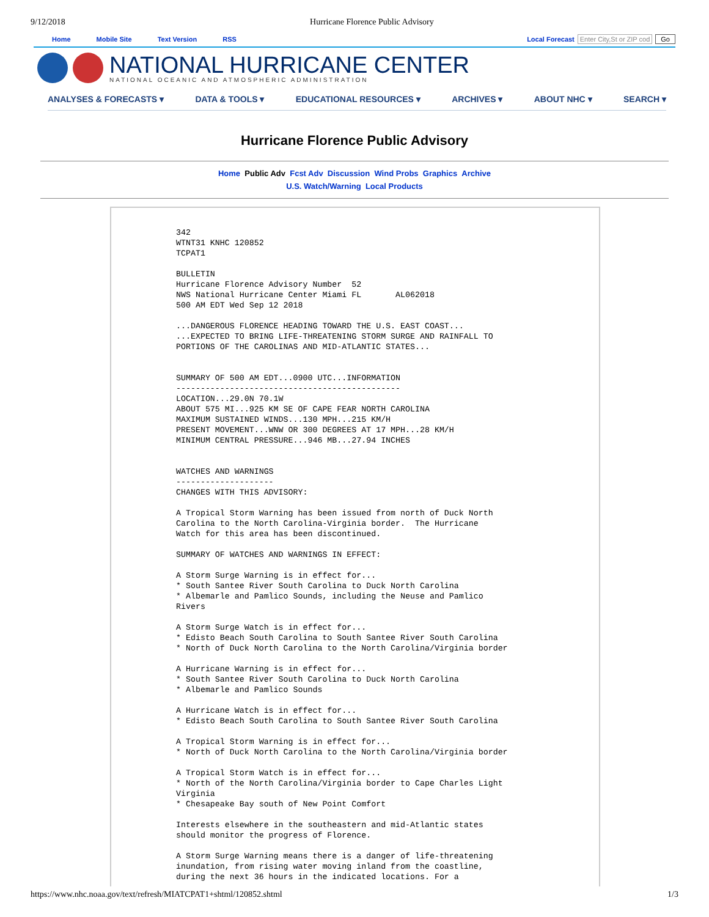9/12/2018 Hurricane Florence Public Advisory
Home Mobile Site Text Version RSS Local Forecast Enter City,St or ZIP cod Go
NATIONAL HURRICANE CENTER
NATIONAL OCEANIC AND ATMOSPHERIC ADMINISTRATION
ANALYSES & FORECASTS ▾ DATA & TOOLS ▾ EDUCATIONAL RESOURCES ▾ ARCHIVES ▾ ABOUT NHC ▾ SEARCH ▾
Hurricane Florence Public Advisory
Home Public Adv Fcst Adv Discussion Wind Probs Graphics Archive
U.S. Watch/Warning Local Products
342
WTNT31 KNHC 120852
TCPAT1

BULLETIN
Hurricane Florence Advisory Number  52
NWS National Hurricane Center Miami FL       AL062018
500 AM EDT Wed Sep 12 2018

...DANGEROUS FLORENCE HEADING TOWARD THE U.S. EAST COAST...
...EXPECTED TO BRING LIFE-THREATENING STORM SURGE AND RAINFALL TO
PORTIONS OF THE CAROLINAS AND MID-ATLANTIC STATES...


SUMMARY OF 500 AM EDT...0900 UTC...INFORMATION
----------------------------------------------
LOCATION...29.0N 70.1W
ABOUT 575 MI...925 KM SE OF CAPE FEAR NORTH CAROLINA
MAXIMUM SUSTAINED WINDS...130 MPH...215 KM/H
PRESENT MOVEMENT...WNW OR 300 DEGREES AT 17 MPH...28 KM/H
MINIMUM CENTRAL PRESSURE...946 MB...27.94 INCHES


WATCHES AND WARNINGS
--------------------
CHANGES WITH THIS ADVISORY:

A Tropical Storm Warning has been issued from north of Duck North
Carolina to the North Carolina-Virginia border.  The Hurricane
Watch for this area has been discontinued.

SUMMARY OF WATCHES AND WARNINGS IN EFFECT:

A Storm Surge Warning is in effect for...
* South Santee River South Carolina to Duck North Carolina
* Albemarle and Pamlico Sounds, including the Neuse and Pamlico
Rivers

A Storm Surge Watch is in effect for...
* Edisto Beach South Carolina to South Santee River South Carolina
* North of Duck North Carolina to the North Carolina/Virginia border

A Hurricane Warning is in effect for...
* South Santee River South Carolina to Duck North Carolina
* Albemarle and Pamlico Sounds

A Hurricane Watch is in effect for...
* Edisto Beach South Carolina to South Santee River South Carolina

A Tropical Storm Warning is in effect for...
* North of Duck North Carolina to the North Carolina/Virginia border

A Tropical Storm Watch is in effect for...
* North of the North Carolina/Virginia border to Cape Charles Light
Virginia
* Chesapeake Bay south of New Point Comfort

Interests elsewhere in the southeastern and mid-Atlantic states
should monitor the progress of Florence.

A Storm Surge Warning means there is a danger of life-threatening
inundation, from rising water moving inland from the coastline,
during the next 36 hours in the indicated locations. For a
https://www.nhc.noaa.gov/text/refresh/MIATCPAT1+shtml/120852.shtml 1/3